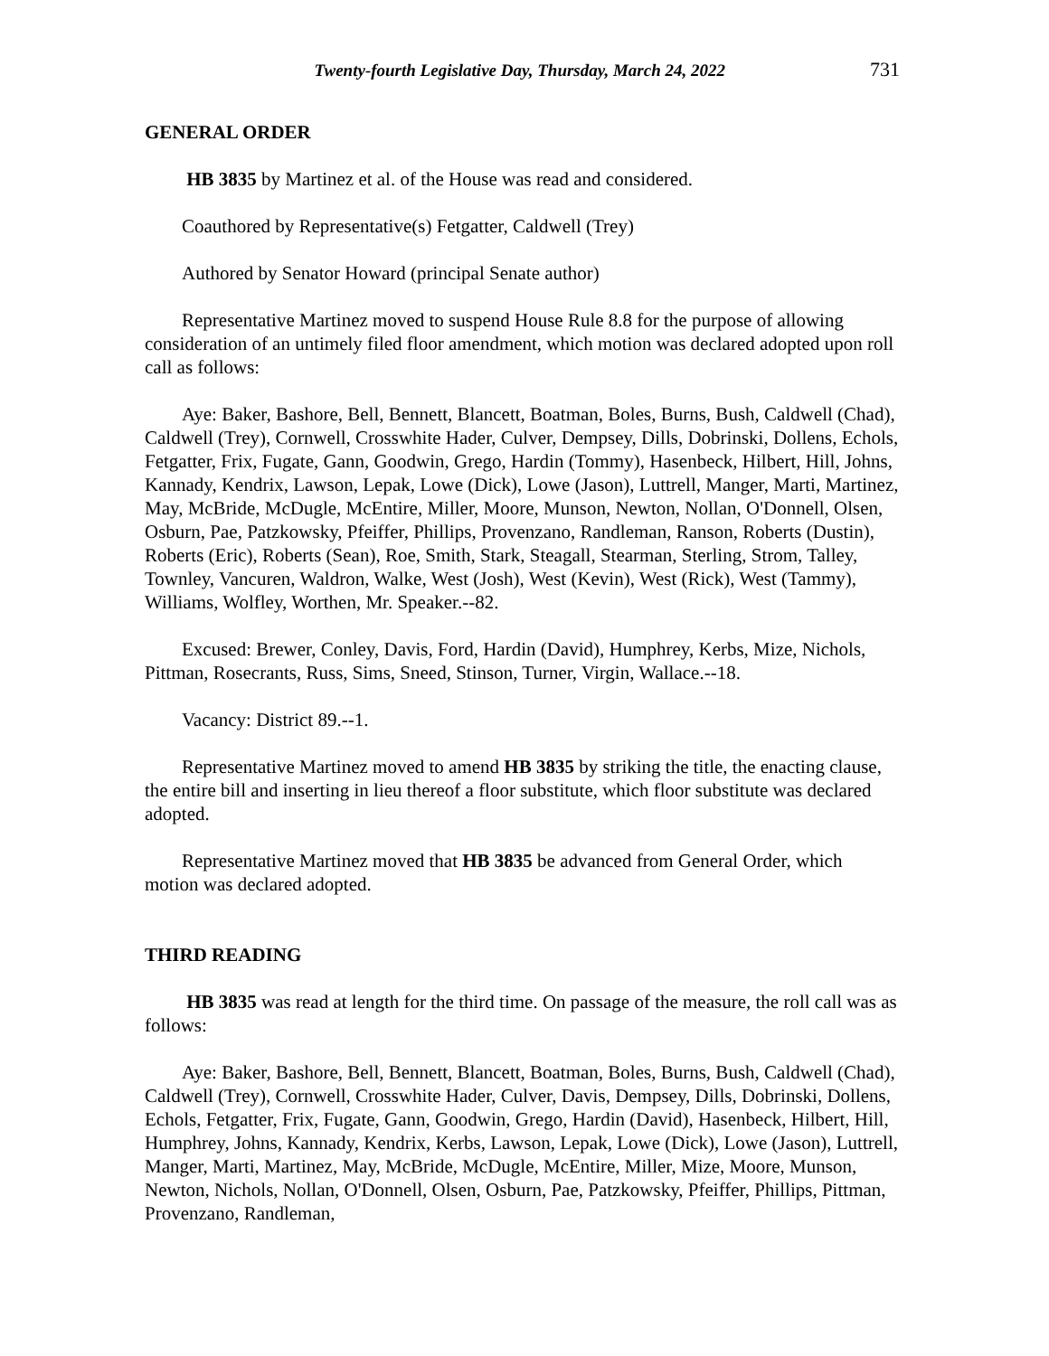Twenty-fourth Legislative Day, Thursday, March 24, 2022 731
GENERAL ORDER
HB 3835 by Martinez et al. of the House was read and considered.
Coauthored by Representative(s) Fetgatter, Caldwell (Trey)
Authored by Senator Howard (principal Senate author)
Representative Martinez moved to suspend House Rule 8.8 for the purpose of allowing consideration of an untimely filed floor amendment, which motion was declared adopted upon roll call as follows:
Aye: Baker, Bashore, Bell, Bennett, Blancett, Boatman, Boles, Burns, Bush, Caldwell (Chad), Caldwell (Trey), Cornwell, Crosswhite Hader, Culver, Dempsey, Dills, Dobrinski, Dollens, Echols, Fetgatter, Frix, Fugate, Gann, Goodwin, Grego, Hardin (Tommy), Hasenbeck, Hilbert, Hill, Johns, Kannady, Kendrix, Lawson, Lepak, Lowe (Dick), Lowe (Jason), Luttrell, Manger, Marti, Martinez, May, McBride, McDugle, McEntire, Miller, Moore, Munson, Newton, Nollan, O'Donnell, Olsen, Osburn, Pae, Patzkowsky, Pfeiffer, Phillips, Provenzano, Randleman, Ranson, Roberts (Dustin), Roberts (Eric), Roberts (Sean), Roe, Smith, Stark, Steagall, Stearman, Sterling, Strom, Talley, Townley, Vancuren, Waldron, Walke, West (Josh), West (Kevin), West (Rick), West (Tammy), Williams, Wolfley, Worthen, Mr. Speaker.--82.
Excused: Brewer, Conley, Davis, Ford, Hardin (David), Humphrey, Kerbs, Mize, Nichols, Pittman, Rosecrants, Russ, Sims, Sneed, Stinson, Turner, Virgin, Wallace.--18.
Vacancy: District 89.--1.
Representative Martinez moved to amend HB 3835 by striking the title, the enacting clause, the entire bill and inserting in lieu thereof a floor substitute, which floor substitute was declared adopted.
Representative Martinez moved that HB 3835 be advanced from General Order, which motion was declared adopted.
THIRD READING
HB 3835 was read at length for the third time. On passage of the measure, the roll call was as follows:
Aye: Baker, Bashore, Bell, Bennett, Blancett, Boatman, Boles, Burns, Bush, Caldwell (Chad), Caldwell (Trey), Cornwell, Crosswhite Hader, Culver, Davis, Dempsey, Dills, Dobrinski, Dollens, Echols, Fetgatter, Frix, Fugate, Gann, Goodwin, Grego, Hardin (David), Hasenbeck, Hilbert, Hill, Humphrey, Johns, Kannady, Kendrix, Kerbs, Lawson, Lepak, Lowe (Dick), Lowe (Jason), Luttrell, Manger, Marti, Martinez, May, McBride, McDugle, McEntire, Miller, Mize, Moore, Munson, Newton, Nichols, Nollan, O'Donnell, Olsen, Osburn, Pae, Patzkowsky, Pfeiffer, Phillips, Pittman, Provenzano, Randleman,